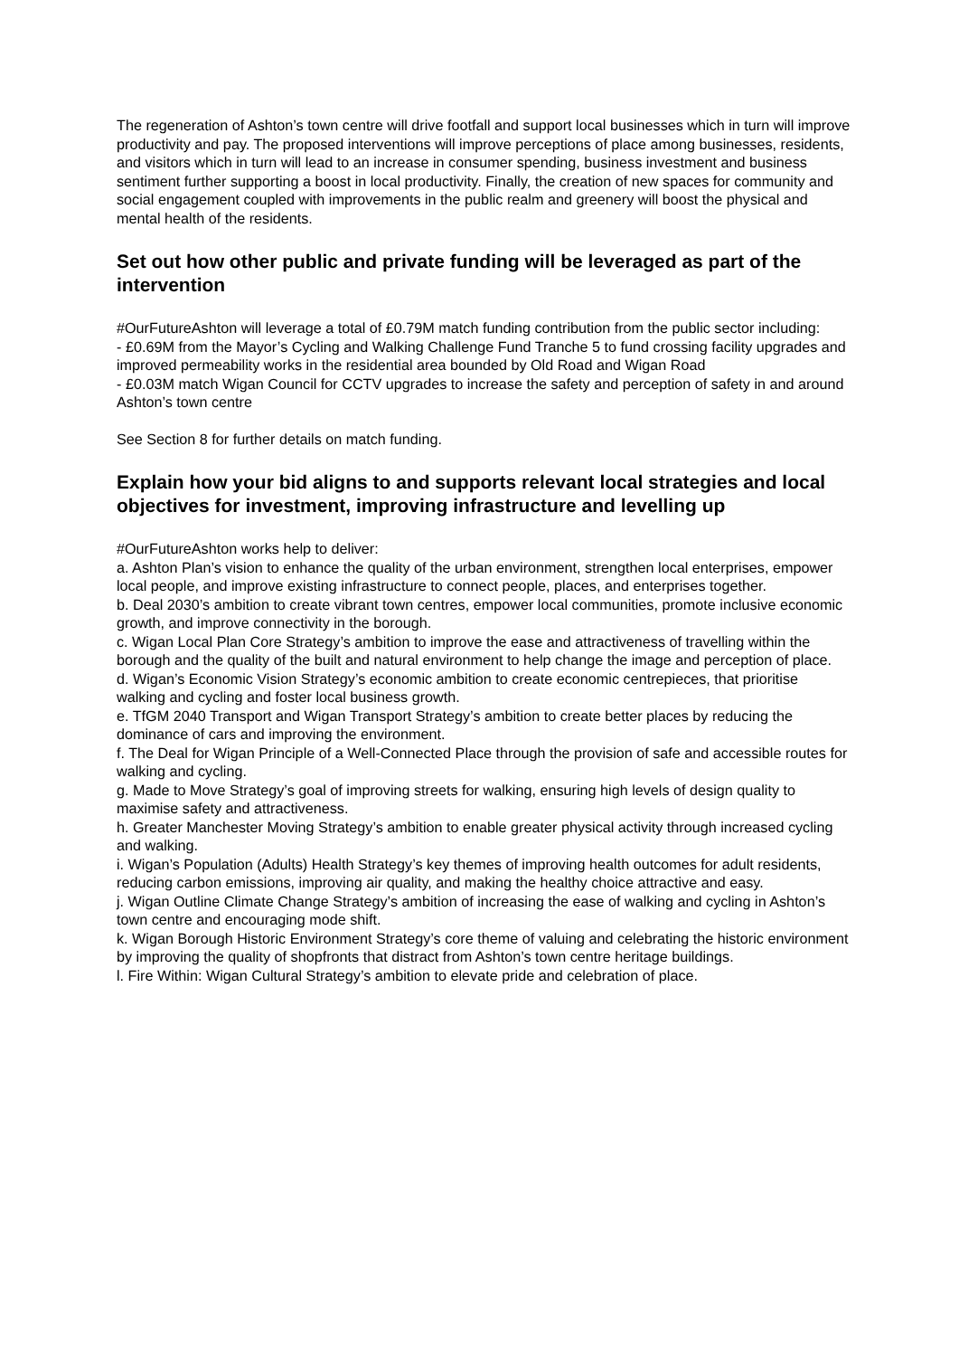The regeneration of Ashton’s town centre will drive footfall and support local businesses which in turn will improve productivity and pay. The proposed interventions will improve perceptions of place among businesses, residents, and visitors which in turn will lead to an increase in consumer spending, business investment and business sentiment further supporting a boost in local productivity. Finally, the creation of new spaces for community and social engagement coupled with improvements in the public realm and greenery will boost the physical and mental health of the residents.
Set out how other public and private funding will be leveraged as part of the intervention
#OurFutureAshton will leverage a total of £0.79M match funding contribution from the public sector including:
- £0.69M from the Mayor’s Cycling and Walking Challenge Fund Tranche 5 to fund crossing facility upgrades and improved permeability works in the residential area bounded by Old Road and Wigan Road
- £0.03M match Wigan Council for CCTV upgrades to increase the safety and perception of safety in and around Ashton’s town centre
See Section 8 for further details on match funding.
Explain how your bid aligns to and supports relevant local strategies and local objectives for investment, improving infrastructure and levelling up
#OurFutureAshton works help to deliver:
a. Ashton Plan’s vision to enhance the quality of the urban environment, strengthen local enterprises, empower local people, and improve existing infrastructure to connect people, places, and enterprises together.
b. Deal 2030’s ambition to create vibrant town centres, empower local communities, promote inclusive economic growth, and improve connectivity in the borough.
c. Wigan Local Plan Core Strategy’s ambition to improve the ease and attractiveness of travelling within the borough and the quality of the built and natural environment to help change the image and perception of place.
d. Wigan’s Economic Vision Strategy’s economic ambition to create economic centrepieces, that prioritise walking and cycling and foster local business growth.
e. TfGM 2040 Transport and Wigan Transport Strategy’s ambition to create better places by reducing the dominance of cars and improving the environment.
f. The Deal for Wigan Principle of a Well-Connected Place through the provision of safe and accessible routes for walking and cycling.
g. Made to Move Strategy’s goal of improving streets for walking, ensuring high levels of design quality to maximise safety and attractiveness.
h. Greater Manchester Moving Strategy’s ambition to enable greater physical activity through increased cycling and walking.
i. Wigan’s Population (Adults) Health Strategy’s key themes of improving health outcomes for adult residents, reducing carbon emissions, improving air quality, and making the healthy choice attractive and easy.
j. Wigan Outline Climate Change Strategy’s ambition of increasing the ease of walking and cycling in Ashton’s town centre and encouraging mode shift.
k. Wigan Borough Historic Environment Strategy’s core theme of valuing and celebrating the historic environment by improving the quality of shopfronts that distract from Ashton’s town centre heritage buildings.
l. Fire Within: Wigan Cultural Strategy’s ambition to elevate pride and celebration of place.